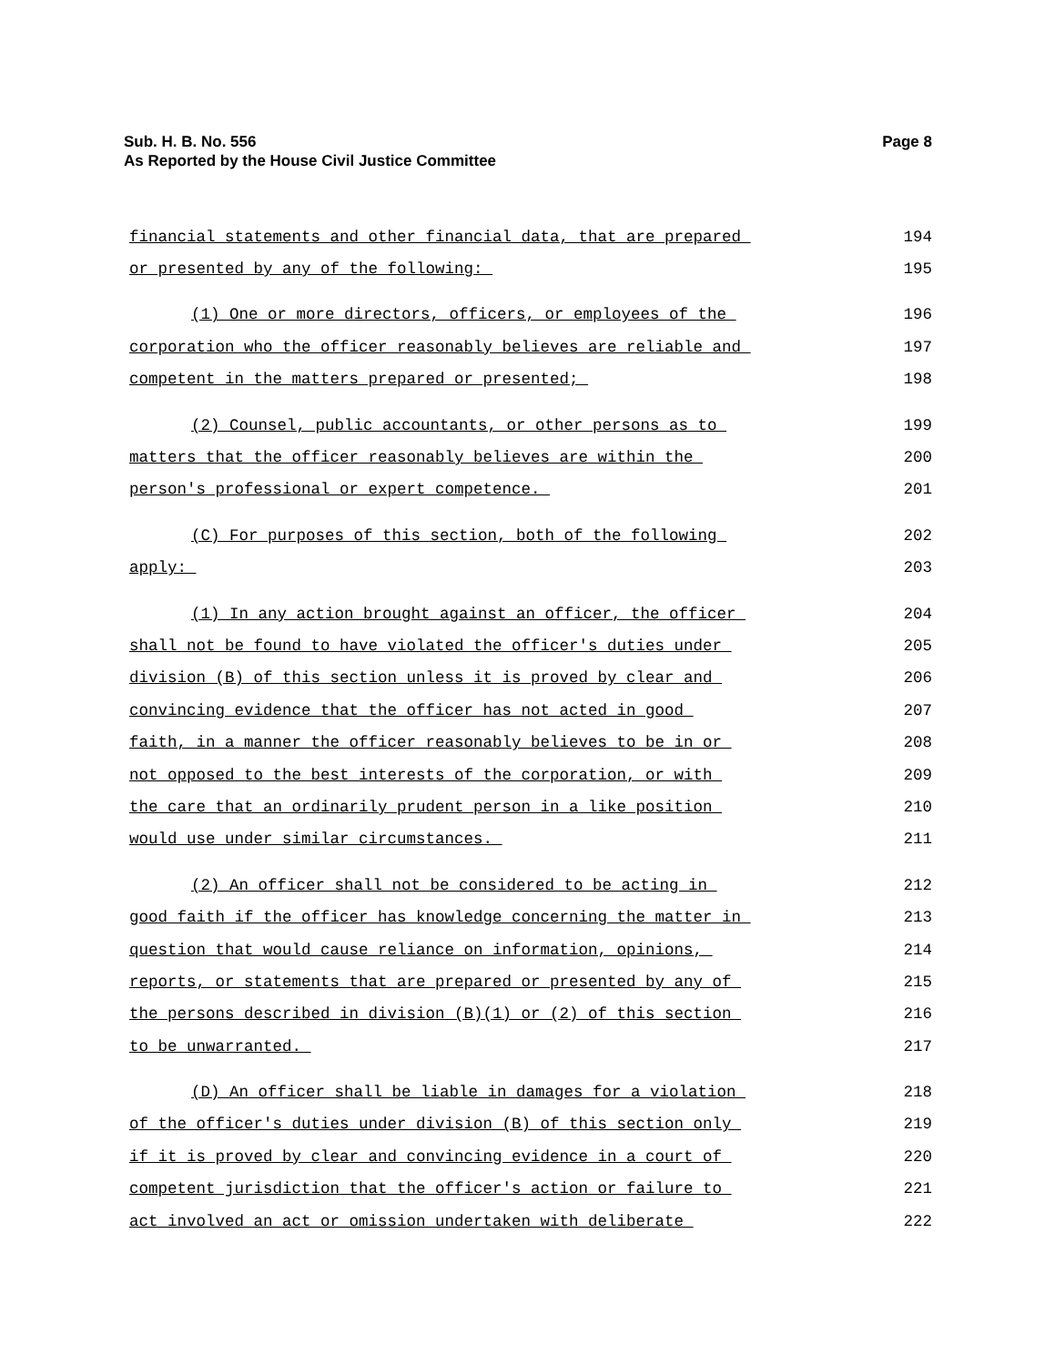Sub. H. B. No. 556
As Reported by the House Civil Justice Committee
Page 8
financial statements and other financial data, that are prepared
194
or presented by any of the following:
195
(1) One or more directors, officers, or employees of the
196
corporation who the officer reasonably believes are reliable and
197
competent in the matters prepared or presented;
198
(2) Counsel, public accountants, or other persons as to
199
matters that the officer reasonably believes are within the
200
person's professional or expert competence.
201
(C) For purposes of this section, both of the following
202
apply:
203
(1) In any action brought against an officer, the officer
204
shall not be found to have violated the officer's duties under
205
division (B) of this section unless it is proved by clear and
206
convincing evidence that the officer has not acted in good
207
faith, in a manner the officer reasonably believes to be in or
208
not opposed to the best interests of the corporation, or with
209
the care that an ordinarily prudent person in a like position
210
would use under similar circumstances.
211
(2) An officer shall not be considered to be acting in
212
good faith if the officer has knowledge concerning the matter in
213
question that would cause reliance on information, opinions,
214
reports, or statements that are prepared or presented by any of
215
the persons described in division (B)(1) or (2) of this section
216
to be unwarranted.
217
(D) An officer shall be liable in damages for a violation
218
of the officer's duties under division (B) of this section only
219
if it is proved by clear and convincing evidence in a court of
220
competent jurisdiction that the officer's action or failure to
221
act involved an act or omission undertaken with deliberate
222